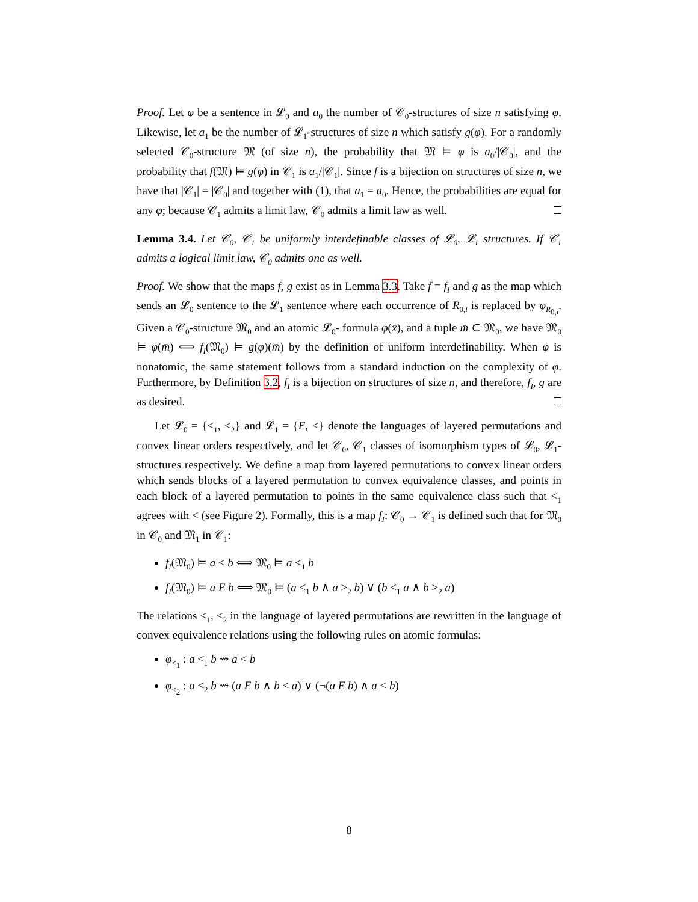Proof. Let φ be a sentence in 𝓛<sub>0</sub> and a<sub>0</sub> the number of 𝒞<sub>0</sub>-structures of size n satisfying φ. Likewise, let a<sub>1</sub> be the number of 𝓛<sub>1</sub>-structures of size n which satisfy g(φ). For a randomly selected 𝒞<sub>0</sub>-structure 𝔐 (of size n), the probability that 𝔐 ⊨ φ is a<sub>0</sub>/|𝒞<sub>0</sub>|, and the probability that f(𝔐) ⊨ g(φ) in 𝒞<sub>1</sub> is a<sub>1</sub>/|𝒞<sub>1</sub>|. Since f is a bijection on structures of size n, we have that |𝒞<sub>1</sub>| = |𝒞<sub>0</sub>| and together with (1), that a<sub>1</sub> = a<sub>0</sub>. Hence, the probabilities are equal for any φ; because 𝒞<sub>1</sub> admits a limit law, 𝒞<sub>0</sub> admits a limit law as well.
Lemma 3.4. Let 𝒞<sub>0</sub>, 𝒞<sub>1</sub> be uniformly interdefinable classes of 𝓛<sub>0</sub>, 𝓛<sub>1</sub> structures. If 𝒞<sub>1</sub> admits a logical limit law, 𝒞<sub>0</sub> admits one as well.
Proof. We show that the maps f, g exist as in Lemma 3.3. Take f = f<sub>I</sub> and g as the map which sends an 𝓛<sub>0</sub> sentence to the 𝓛<sub>1</sub> sentence where each occurrence of R<sub>0,i</sub> is replaced by φ<sub>R<sub>0,i</sub></sub>. Given a 𝒞<sub>0</sub>-structure 𝔐<sub>0</sub> and an atomic 𝓛<sub>0</sub>- formula φ(x̄), and a tuple m̄ ⊂ 𝔐<sub>0</sub>, we have 𝔐<sub>0</sub> ⊨ φ(m̄) ⟺ f<sub>I</sub>(𝔐<sub>0</sub>) ⊨ g(φ)(m̄) by the definition of uniform interdefinability. When φ is nonatomic, the same statement follows from a standard induction on the complexity of φ. Furthermore, by Definition 3.2, f<sub>I</sub> is a bijection on structures of size n, and therefore, f<sub>I</sub>, g are as desired.
Let 𝓛<sub>0</sub> = {<<sub>1</sub>, <<sub>2</sub>} and 𝓛<sub>1</sub> = {E, <} denote the languages of layered permutations and convex linear orders respectively, and let 𝒞<sub>0</sub>, 𝒞<sub>1</sub> classes of isomorphism types of 𝓛<sub>0</sub>, 𝓛<sub>1</sub>-structures respectively. We define a map from layered permutations to convex linear orders which sends blocks of a layered permutation to convex equivalence classes, and points in each block of a layered permutation to points in the same equivalence class such that <<sub>1</sub> agrees with < (see Figure 2). Formally, this is a map f<sub>I</sub>: 𝒞<sub>0</sub> → 𝒞<sub>1</sub> is defined such that for 𝔐<sub>0</sub> in 𝒞<sub>0</sub> and 𝔐<sub>1</sub> in 𝒞<sub>1</sub>:
f<sub>I</sub>(𝔐<sub>0</sub>) ⊨ a < b ⟺ 𝔐<sub>0</sub> ⊨ a <<sub>1</sub> b
f<sub>I</sub>(𝔐<sub>0</sub>) ⊨ a E b ⟺ 𝔐<sub>0</sub> ⊨ (a <<sub>1</sub> b ∧ a ><sub>2</sub> b) ∨ (b <<sub>1</sub> a ∧ b ><sub>2</sub> a)
The relations <<sub>1</sub>, <<sub>2</sub> in the language of layered permutations are rewritten in the language of convex equivalence relations using the following rules on atomic formulas:
φ<sub><<sub>1</sub></sub> : a <<sub>1</sub> b ⇝ a < b
φ<sub><<sub>2</sub></sub> : a <<sub>2</sub> b ⇝ (a E b ∧ b < a) ∨ (¬(a E b) ∧ a < b)
8